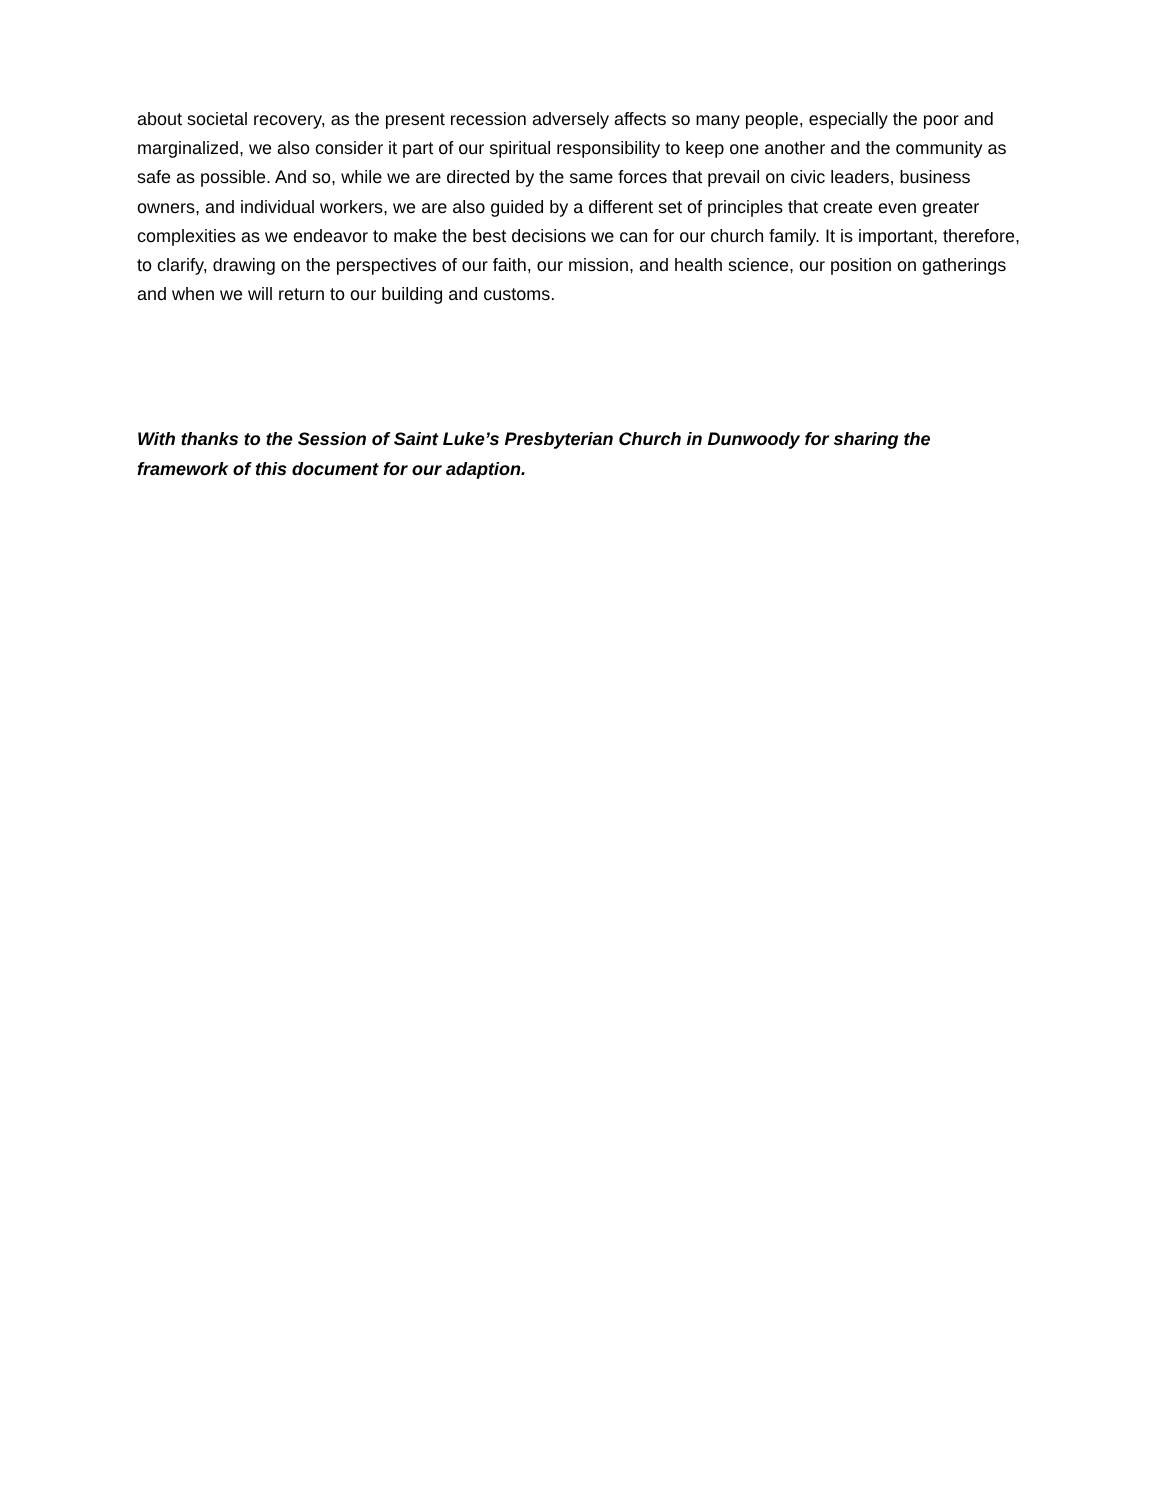about societal recovery, as the present recession adversely affects so many people, especially the poor and marginalized, we also consider it part of our spiritual responsibility to keep one another and the community as safe as possible. And so, while we are directed by the same forces that prevail on civic leaders, business owners, and individual workers, we are also guided by a different set of principles that create even greater complexities as we endeavor to make the best decisions we can for our church family. It is important, therefore, to clarify, drawing on the perspectives of our faith, our mission, and health science, our position on gatherings and when we will return to our building and customs.
With thanks to the Session of Saint Luke’s Presbyterian Church in Dunwoody for sharing the
framework of this document for our adaption.